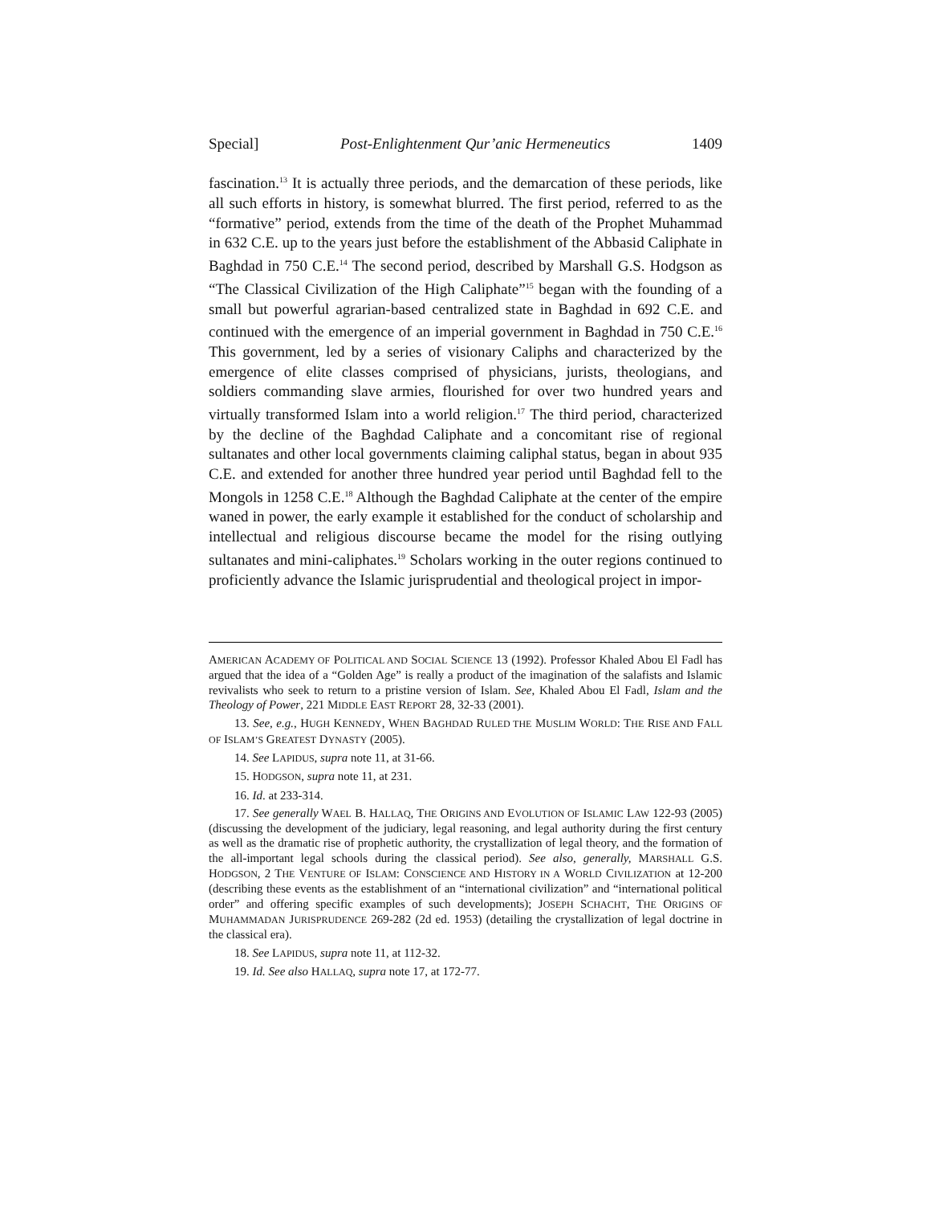Special] Post-Enlightenment Qur’anic Hermeneutics 1409
fascination.<sup>13</sup> It is actually three periods, and the demarcation of these periods, like all such efforts in history, is somewhat blurred. The first period, referred to as the “formative” period, extends from the time of the death of the Prophet Muhammad in 632 C.E. up to the years just before the establishment of the Abbasid Caliphate in Baghdad in 750 C.E.<sup>14</sup> The second period, described by Marshall G.S. Hodgson as “The Classical Civilization of the High Caliphate”<sup>15</sup> began with the founding of a small but powerful agrarian-based centralized state in Baghdad in 692 C.E. and continued with the emergence of an imperial government in Baghdad in 750 C.E.<sup>16</sup> This government, led by a series of visionary Caliphs and characterized by the emergence of elite classes comprised of physicians, jurists, theologians, and soldiers commanding slave armies, flourished for over two hundred years and virtually transformed Islam into a world religion.<sup>17</sup> The third period, characterized by the decline of the Baghdad Caliphate and a concomitant rise of regional sultanates and other local governments claiming caliphal status, began in about 935 C.E. and extended for another three hundred year period until Baghdad fell to the Mongols in 1258 C.E.<sup>18</sup> Although the Baghdad Caliphate at the center of the empire waned in power, the early example it established for the conduct of scholarship and intellectual and religious discourse became the model for the rising outlying sultanates and mini-caliphates.<sup>19</sup> Scholars working in the outer regions continued to proficiently advance the Islamic jurisprudential and theological project in impor-
AMERICAN ACADEMY OF POLITICAL AND SOCIAL SCIENCE 13 (1992). Professor Khaled Abou El Fadl has argued that the idea of a “Golden Age” is really a product of the imagination of the salafists and Islamic revivalists who seek to return to a pristine version of Islam. See, Khaled Abou El Fadl, Islam and the Theology of Power, 221 MIDDLE EAST REPORT 28, 32-33 (2001).
13. See, e.g., HUGH KENNEDY, WHEN BAGHDAD RULED THE MUSLIM WORLD: THE RISE AND FALL OF ISLAM’S GREATEST DYNASTY (2005).
14. See LAPIDUS, supra note 11, at 31-66.
15. HODGSON, supra note 11, at 231.
16. Id. at 233-314.
17. See generally WAEL B. HALLAQ, THE ORIGINS AND EVOLUTION OF ISLAMIC LAW 122-93 (2005) (discussing the development of the judiciary, legal reasoning, and legal authority during the first century as well as the dramatic rise of prophetic authority, the crystallization of legal theory, and the formation of the all-important legal schools during the classical period). See also, generally, MARSHALL G.S. HODGSON, 2 THE VENTURE OF ISLAM: CONSCIENCE AND HISTORY IN A WORLD CIVILIZATION at 12-200 (describing these events as the establishment of an “international civilization” and “international political order” and offering specific examples of such developments); JOSEPH SCHACHT, THE ORIGINS OF MUHAMMADAN JURISPRUDENCE 269-282 (2d ed. 1953) (detailing the crystallization of legal doctrine in the classical era).
18. See LAPIDUS, supra note 11, at 112-32.
19. Id. See also HALLAQ, supra note 17, at 172-77.